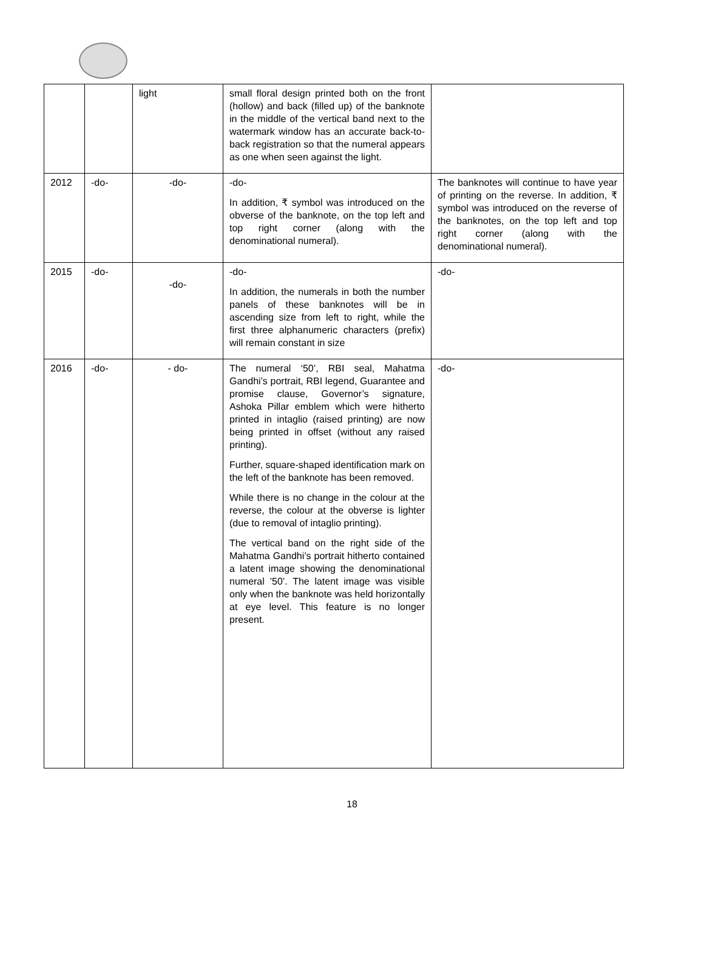| | | light | small floral design printed both on the front (hollow) and back (filled up) of the banknote in the middle of the vertical band next to the watermark window has an accurate back-to-back registration so that the numeral appears as one when seen against the light. | |
| 2012 | -do- | -do- | -do- In addition, ₹ symbol was introduced on the obverse of the banknote, on the top left and top right corner (along with the denominational numeral). | The banknotes will continue to have year of printing on the reverse. In addition, ₹ symbol was introduced on the reverse of the banknotes, on the top left and top right corner (along with the denominational numeral). |
| 2015 | -do- | -do- | -do- In addition, the numerals in both the number panels of these banknotes will be in ascending size from left to right, while the first three alphanumeric characters (prefix) will remain constant in size | -do- |
| 2016 | -do- | - do- | The numeral ‘50’, RBI seal, Mahatma Gandhi’s portrait, RBI legend, Guarantee and promise clause, Governor’s signature, Ashoka Pillar emblem which were hitherto printed in intaglio (raised printing) are now being printed in offset (without any raised printing). Further, square-shaped identification mark on the left of the banknote has been removed. While there is no change in the colour at the reverse, the colour at the obverse is lighter (due to removal of intaglio printing). The vertical band on the right side of the Mahatma Gandhi’s portrait hitherto contained a latent image showing the denominational numeral ’50’. The latent image was visible only when the banknote was held horizontally at eye level. This feature is no longer present. | -do- |
18